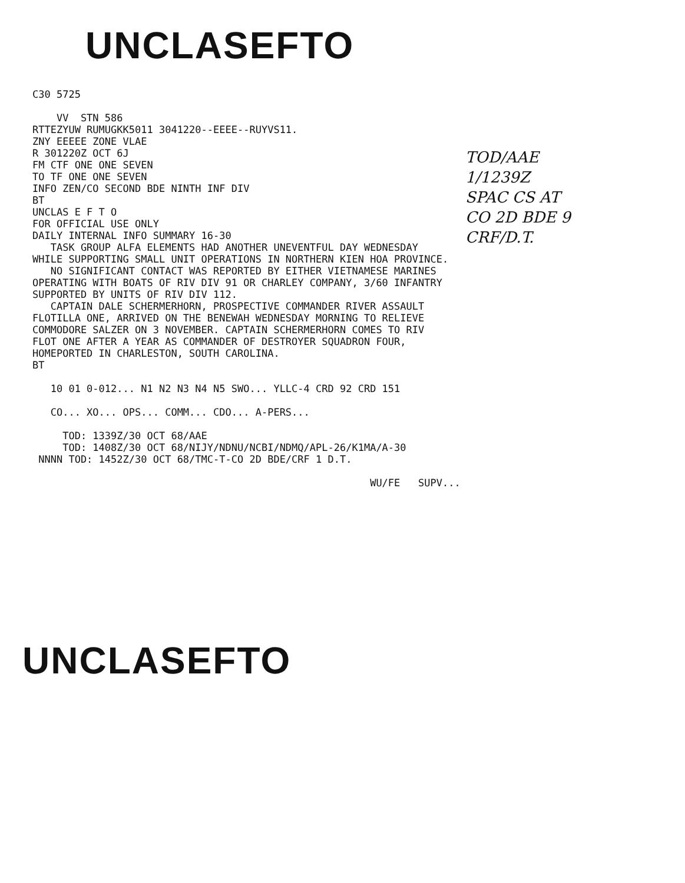UNCLASEFTO
C30 5725 VV STN 586 RTTEZYUW RUMUGKK5011 3041220--EEEE--RUYVS11. ZNY EEEEE ZONE VLAE R 301220Z OCT 6J FM CTF ONE ONE SEVEN TO TF ONE ONE SEVEN INFO ZEN/CO SECOND BDE NINTH INF DIV BT UNCLAS E F T O FOR OFFICIAL USE ONLY DAILY INTERNAL INFO SUMMARY 16-30 TASK GROUP ALFA ELEMENTS HAD ANOTHER UNEVENTFUL DAY WEDNESDAY WHILE SUPPORTING SMALL UNIT OPERATIONS IN NORTHERN KIEN HOA PROVINCE. NO SIGNIFICANT CONTACT WAS REPORTED BY EITHER VIETNAMESE MARINES OPERATING WITH BOATS OF RIV DIV 91 OR CHARLEY COMPANY, 3/60 INFANTRY SUPPORTED BY UNITS OF RIV DIV 112. CAPTAIN DALE SCHERMERHORN, PROSPECTIVE COMMANDER RIVER ASSAULT FLOTILLA ONE, ARRIVED ON THE BENEWAH WEDNESDAY MORNING TO RELIEVE COMMODORE SALZER ON 3 NOVEMBER. CAPTAIN SCHERMERHORN COMES TO RIV FLOT ONE AFTER A YEAR AS COMMANDER OF DESTROYER SQUADRON FOUR, HOMEPORTED IN CHARLESTON, SOUTH CAROLINA. BT 10 01 0-012... N1 N2 N3 N4 N5 SWO... YLLC-4 CRD 92 CRD 151 CO... XO... OPS... COMM... CDO... A-PERS... TOD: 1339Z/30 OCT 68/AAE TOD: 1408Z/30 OCT 68/NIJY/NDNU/NCBI/NDMQ/APL-26/K1MA/A-30 NNNN TOD: 1452Z/30 OCT 68/TMC-T-CO 2D BDE/CRF 1 D.T. WU/FE SUPV...
TOD/AAE
1/1239Z
SPAC CS AT
CO 2D BDE 9
CRF/D.T.
UNCLASEFTO